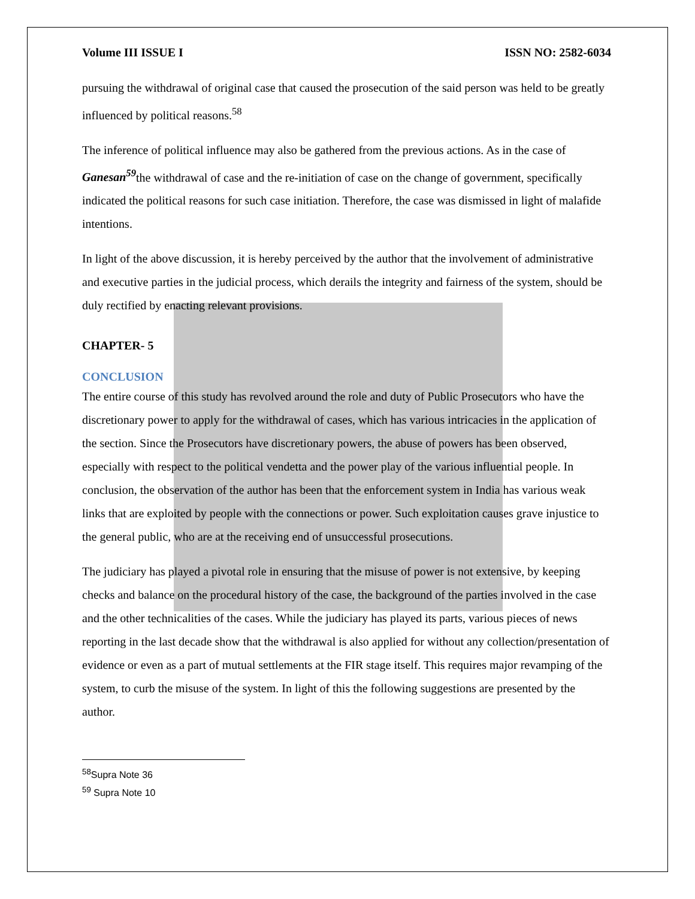Volume III ISSUE I ISSN NO: 2582-6034
pursuing the withdrawal of original case that caused the prosecution of the said person was held to be greatly influenced by political reasons.<sup>58</sup>
The inference of political influence may also be gathered from the previous actions. As in the case of Ganesan<sup>59</sup>the withdrawal of case and the re-initiation of case on the change of government, specifically indicated the political reasons for such case initiation. Therefore, the case was dismissed in light of malafide intentions.
In light of the above discussion, it is hereby perceived by the author that the involvement of administrative and executive parties in the judicial process, which derails the integrity and fairness of the system, should be duly rectified by enacting relevant provisions.
CHAPTER- 5
CONCLUSION
The entire course of this study has revolved around the role and duty of Public Prosecutors who have the discretionary power to apply for the withdrawal of cases, which has various intricacies in the application of the section. Since the Prosecutors have discretionary powers, the abuse of powers has been observed, especially with respect to the political vendetta and the power play of the various influential people. In conclusion, the observation of the author has been that the enforcement system in India has various weak links that are exploited by people with the connections or power. Such exploitation causes grave injustice to the general public, who are at the receiving end of unsuccessful prosecutions.
The judiciary has played a pivotal role in ensuring that the misuse of power is not extensive, by keeping checks and balance on the procedural history of the case, the background of the parties involved in the case and the other technicalities of the cases. While the judiciary has played its parts, various pieces of news reporting in the last decade show that the withdrawal is also applied for without any collection/presentation of evidence or even as a part of mutual settlements at the FIR stage itself. This requires major revamping of the system, to curb the misuse of the system. In light of this the following suggestions are presented by the author.
<sup>58</sup> Supra Note 36
<sup>59</sup> Supra Note 10